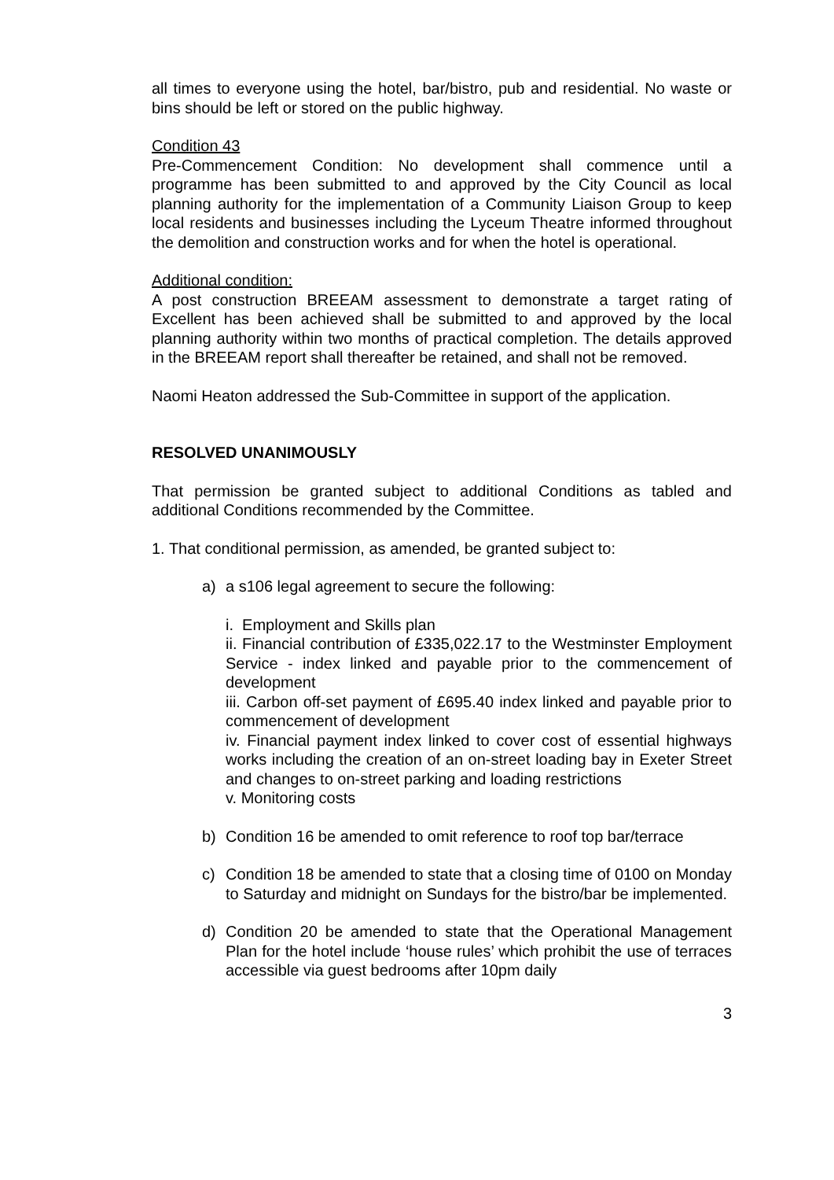all times to everyone using the hotel, bar/bistro, pub and residential. No waste or bins should be left or stored on the public highway.
Condition 43
Pre-Commencement Condition: No development shall commence until a programme has been submitted to and approved by the City Council as local planning authority for the implementation of a Community Liaison Group to keep local residents and businesses including the Lyceum Theatre informed throughout the demolition and construction works and for when the hotel is operational.
Additional condition:
A post construction BREEAM assessment to demonstrate a target rating of Excellent has been achieved shall be submitted to and approved by the local planning authority within two months of practical completion. The details approved in the BREEAM report shall thereafter be retained, and shall not be removed.
Naomi Heaton addressed the Sub-Committee in support of the application.
RESOLVED UNANIMOUSLY
That permission be granted subject to additional Conditions as tabled and additional Conditions recommended by the Committee.
1. That conditional permission, as amended, be granted subject to:
a) a s106 legal agreement to secure the following:
i. Employment and Skills plan
ii. Financial contribution of £335,022.17 to the Westminster Employment Service - index linked and payable prior to the commencement of development
iii. Carbon off-set payment of £695.40 index linked and payable prior to commencement of development
iv. Financial payment index linked to cover cost of essential highways works including the creation of an on-street loading bay in Exeter Street and changes to on-street parking and loading restrictions
v. Monitoring costs
b) Condition 16 be amended to omit reference to roof top bar/terrace
c) Condition 18 be amended to state that a closing time of 0100 on Monday to Saturday and midnight on Sundays for the bistro/bar be implemented.
d) Condition 20 be amended to state that the Operational Management Plan for the hotel include ‘house rules’ which prohibit the use of terraces accessible via guest bedrooms after 10pm daily
3